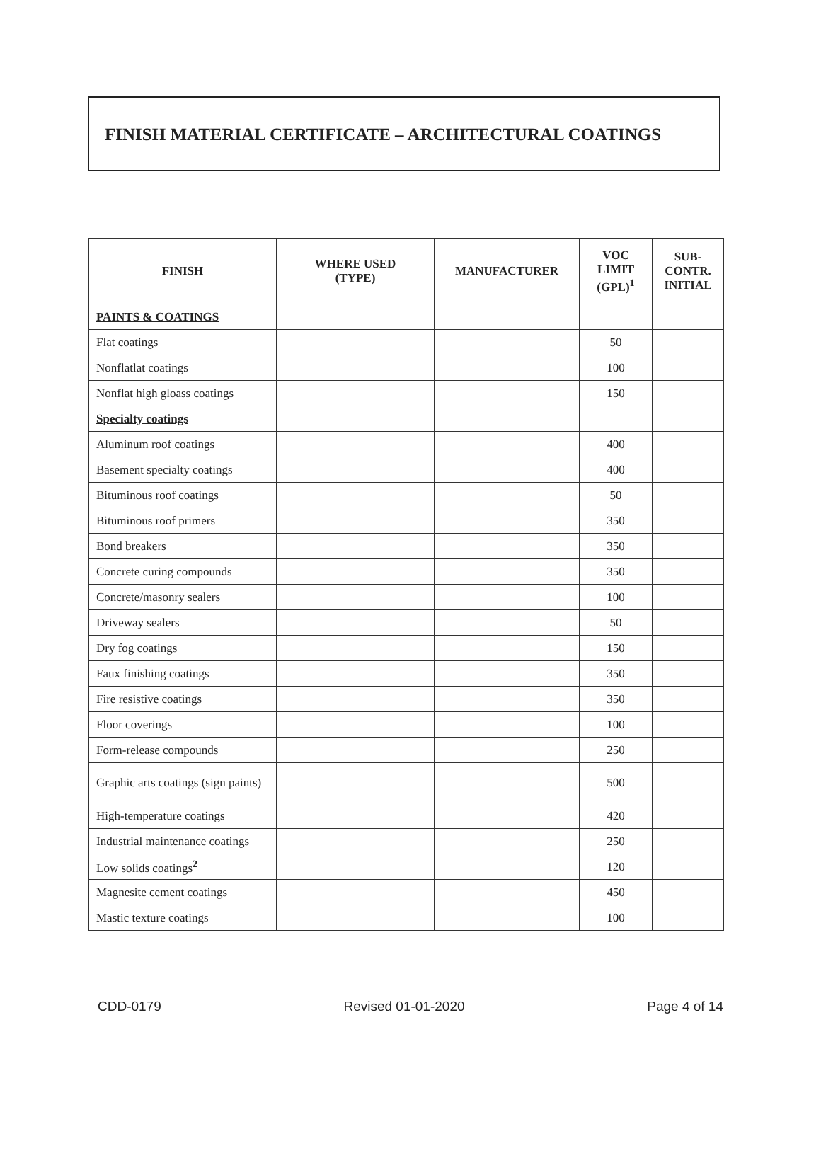FINISH MATERIAL CERTIFICATE – ARCHITECTURAL COATINGS
| FINISH | WHERE USED (TYPE) | MANUFACTURER | VOC LIMIT (GPL)<sup>1</sup> | SUB- CONTR. INITIAL |
| --- | --- | --- | --- | --- |
| PAINTS & COATINGS | | | | |
| Flat coatings | | | 50 | |
| Nonflatlat coatings | | | 100 | |
| Nonflat high gloass coatings | | | 150 | |
| Specialty coatings | | | | |
| Aluminum roof coatings | | | 400 | |
| Basement specialty coatings | | | 400 | |
| Bituminous roof coatings | | | 50 | |
| Bituminous roof primers | | | 350 | |
| Bond breakers | | | 350 | |
| Concrete curing compounds | | | 350 | |
| Concrete/masonry sealers | | | 100 | |
| Driveway sealers | | | 50 | |
| Dry fog coatings | | | 150 | |
| Faux finishing coatings | | | 350 | |
| Fire resistive coatings | | | 350 | |
| Floor coverings | | | 100 | |
| Form-release compounds | | | 250 | |
| Graphic arts coatings (sign paints) | | | 500 | |
| High-temperature coatings | | | 420 | |
| Industrial maintenance coatings | | | 250 | |
| Low solids coatings<sup>2</sup> | | | 120 | |
| Magnesite cement coatings | | | 450 | |
| Mastic texture coatings | | | 100 | |
CDD-0179 Revised 01-01-2020 Page 4 of 14